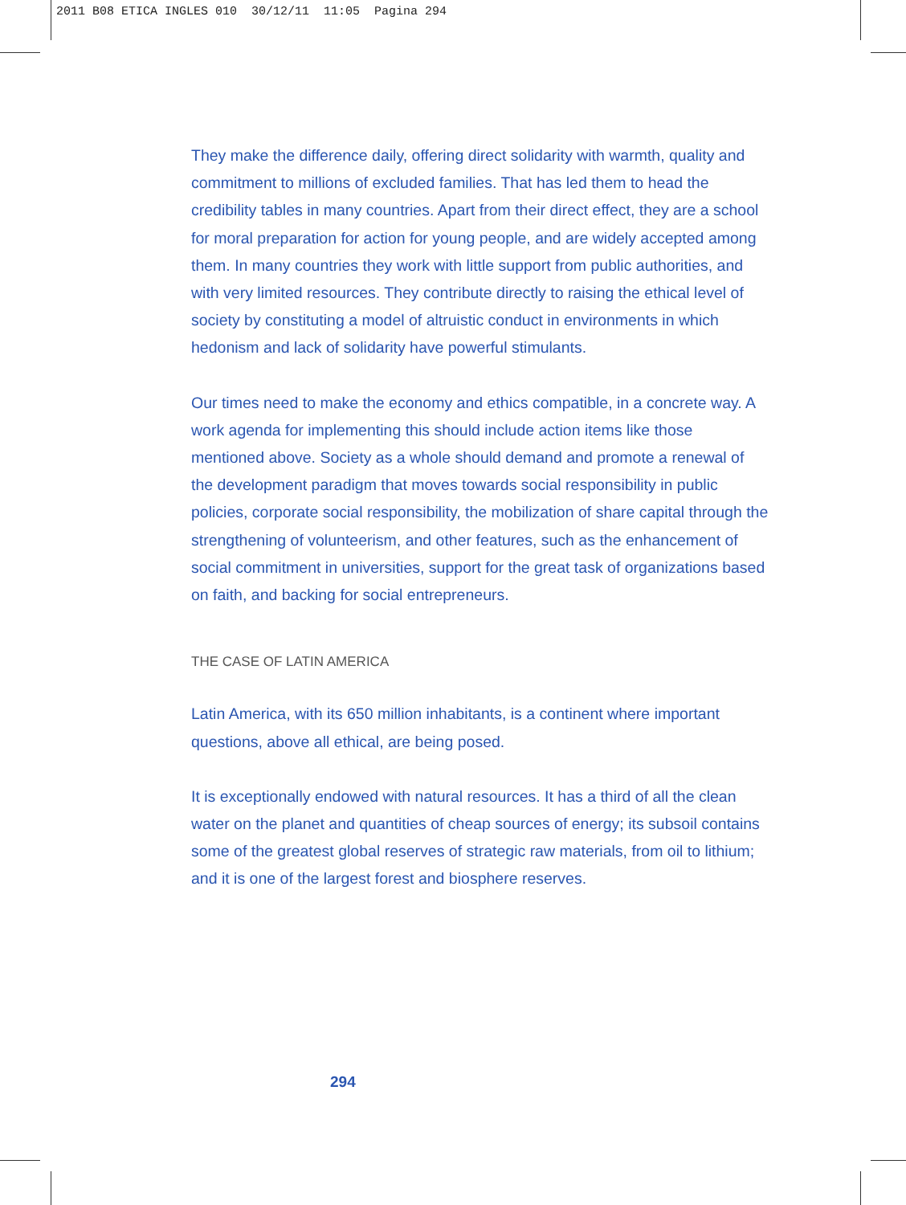2011 B08 ETICA INGLES 010 30/12/11 11:05 Pagina 294
They make the difference daily, offering direct solidarity with warmth, quality and commitment to millions of excluded families. That has led them to head the credibility tables in many countries. Apart from their direct effect, they are a school for moral preparation for action for young people, and are widely accepted among them. In many countries they work with little support from public authorities, and with very limited resources. They contribute directly to raising the ethical level of society by constituting a model of altruistic conduct in environments in which hedonism and lack of solidarity have powerful stimulants.
Our times need to make the economy and ethics compatible, in a concrete way. A work agenda for implementing this should include action items like those mentioned above. Society as a whole should demand and promote a renewal of the development paradigm that moves towards social responsibility in public policies, corporate social responsibility, the mobilization of share capital through the strengthening of volunteerism, and other features, such as the enhancement of social commitment in universities, support for the great task of organizations based on faith, and backing for social entrepreneurs.
THE CASE OF LATIN AMERICA
Latin America, with its 650 million inhabitants, is a continent where important questions, above all ethical, are being posed.
It is exceptionally endowed with natural resources. It has a third of all the clean water on the planet and quantities of cheap sources of energy; its subsoil contains some of the greatest global reserves of strategic raw materials, from oil to lithium; and it is one of the largest forest and biosphere reserves.
294